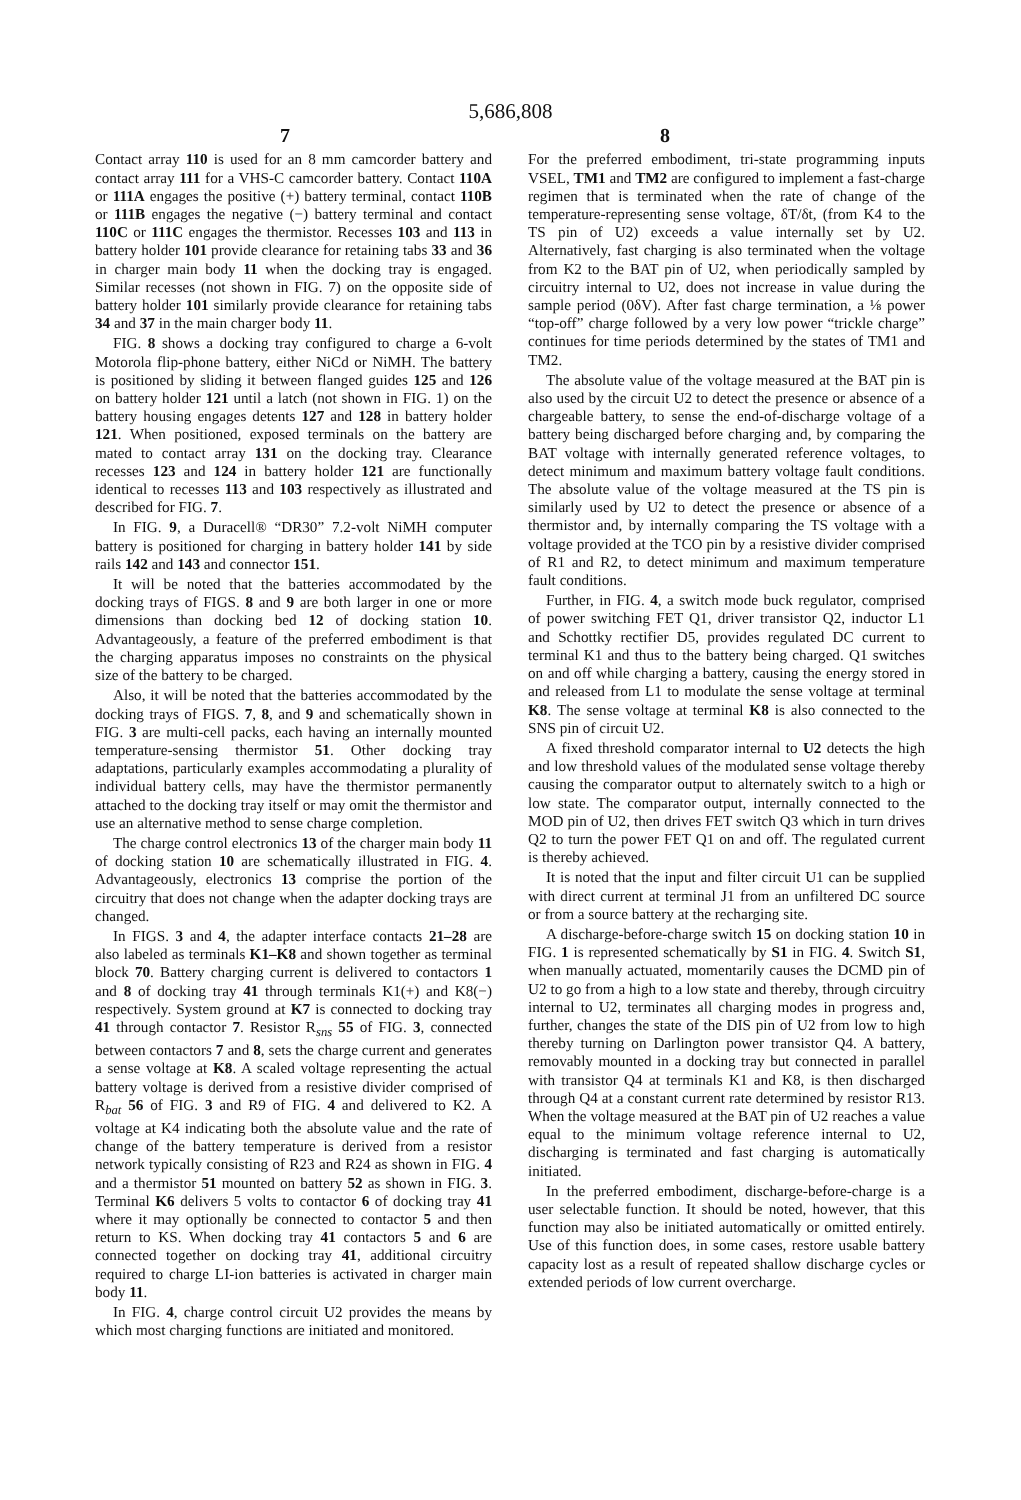5,686,808
7 8
Contact array 110 is used for an 8 mm camcorder battery and contact array 111 for a VHS-C camcorder battery. Contact 110A or 111A engages the positive (+) battery terminal, contact 110B or 111B engages the negative (−) battery terminal and contact 110C or 111C engages the thermistor. Recesses 103 and 113 in battery holder 101 provide clearance for retaining tabs 33 and 36 in charger main body 11 when the docking tray is engaged. Similar recesses (not shown in FIG. 7) on the opposite side of battery holder 101 similarly provide clearance for retaining tabs 34 and 37 in the main charger body 11.
FIG. 8 shows a docking tray configured to charge a 6-volt Motorola flip-phone battery, either NiCd or NiMH. The battery is positioned by sliding it between flanged guides 125 and 126 on battery holder 121 until a latch (not shown in FIG. 1) on the battery housing engages detents 127 and 128 in battery holder 121. When positioned, exposed terminals on the battery are mated to contact array 131 on the docking tray. Clearance recesses 123 and 124 in battery holder 121 are functionally identical to recesses 113 and 103 respectively as illustrated and described for FIG. 7.
In FIG. 9, a Duracell® “DR30” 7.2-volt NiMH computer battery is positioned for charging in battery holder 141 by side rails 142 and 143 and connector 151.
It will be noted that the batteries accommodated by the docking trays of FIGS. 8 and 9 are both larger in one or more dimensions than docking bed 12 of docking station 10. Advantageously, a feature of the preferred embodiment is that the charging apparatus imposes no constraints on the physical size of the battery to be charged.
Also, it will be noted that the batteries accommodated by the docking trays of FIGS. 7, 8, and 9 and schematically shown in FIG. 3 are multi-cell packs, each having an internally mounted temperature-sensing thermistor 51. Other docking tray adaptations, particularly examples accommodating a plurality of individual battery cells, may have the thermistor permanently attached to the docking tray itself or may omit the thermistor and use an alternative method to sense charge completion.
The charge control electronics 13 of the charger main body 11 of docking station 10 are schematically illustrated in FIG. 4. Advantageously, electronics 13 comprise the portion of the circuitry that does not change when the adapter docking trays are changed.
In FIGS. 3 and 4, the adapter interface contacts 21–28 are also labeled as terminals K1–K8 and shown together as terminal block 70. Battery charging current is delivered to contactors 1 and 8 of docking tray 41 through terminals K1(+) and K8(−) respectively. System ground at K7 is connected to docking tray 41 through contactor 7. Resistor R<sub>sns</sub> 55 of FIG. 3, connected between contactors 7 and 8, sets the charge current and generates a sense voltage at K8. A scaled voltage representing the actual battery voltage is derived from a resistive divider comprised of R<sub>bat</sub> 56 of FIG. 3 and R9 of FIG. 4 and delivered to K2. A voltage at K4 indicating both the absolute value and the rate of change of the battery temperature is derived from a resistor network typically consisting of R23 and R24 as shown in FIG. 4 and a thermistor 51 mounted on battery 52 as shown in FIG. 3. Terminal K6 delivers 5 volts to contactor 6 of docking tray 41 where it may optionally be connected to contactor 5 and then return to KS. When docking tray 41 contactors 5 and 6 are connected together on docking tray 41, additional circuitry required to charge LI-ion batteries is activated in charger main body 11.
In FIG. 4, charge control circuit U2 provides the means by which most charging functions are initiated and monitored.
For the preferred embodiment, tri-state programming inputs VSEL, TM1 and TM2 are configured to implement a fast-charge regimen that is terminated when the rate of change of the temperature-representing sense voltage, δT/δt, (from K4 to the TS pin of U2) exceeds a value internally set by U2. Alternatively, fast charging is also terminated when the voltage from K2 to the BAT pin of U2, when periodically sampled by circuitry internal to U2, does not increase in value during the sample period (0δV). After fast charge termination, a ⅛ power “top-off” charge followed by a very low power “trickle charge” continues for time periods determined by the states of TM1 and TM2.
The absolute value of the voltage measured at the BAT pin is also used by the circuit U2 to detect the presence or absence of a chargeable battery, to sense the end-of-discharge voltage of a battery being discharged before charging and, by comparing the BAT voltage with internally generated reference voltages, to detect minimum and maximum battery voltage fault conditions. The absolute value of the voltage measured at the TS pin is similarly used by U2 to detect the presence or absence of a thermistor and, by internally comparing the TS voltage with a voltage provided at the TCO pin by a resistive divider comprised of R1 and R2, to detect minimum and maximum temperature fault conditions.
Further, in FIG. 4, a switch mode buck regulator, comprised of power switching FET Q1, driver transistor Q2, inductor L1 and Schottky rectifier D5, provides regulated DC current to terminal K1 and thus to the battery being charged. Q1 switches on and off while charging a battery, causing the energy stored in and released from L1 to modulate the sense voltage at terminal K8. The sense voltage at terminal K8 is also connected to the SNS pin of circuit U2.
A fixed threshold comparator internal to U2 detects the high and low threshold values of the modulated sense voltage thereby causing the comparator output to alternately switch to a high or low state. The comparator output, internally connected to the MOD pin of U2, then drives FET switch Q3 which in turn drives Q2 to turn the power FET Q1 on and off. The regulated current is thereby achieved.
It is noted that the input and filter circuit U1 can be supplied with direct current at terminal J1 from an unfiltered DC source or from a source battery at the recharging site.
A discharge-before-charge switch 15 on docking station 10 in FIG. 1 is represented schematically by S1 in FIG. 4. Switch S1, when manually actuated, momentarily causes the DCMD pin of U2 to go from a high to a low state and thereby, through circuitry internal to U2, terminates all charging modes in progress and, further, changes the state of the DIS pin of U2 from low to high thereby turning on Darlington power transistor Q4. A battery, removably mounted in a docking tray but connected in parallel with transistor Q4 at terminals K1 and K8, is then discharged through Q4 at a constant current rate determined by resistor R13. When the voltage measured at the BAT pin of U2 reaches a value equal to the minimum voltage reference internal to U2, discharging is terminated and fast charging is automatically initiated.
In the preferred embodiment, discharge-before-charge is a user selectable function. It should be noted, however, that this function may also be initiated automatically or omitted entirely. Use of this function does, in some cases, restore usable battery capacity lost as a result of repeated shallow discharge cycles or extended periods of low current overcharge.